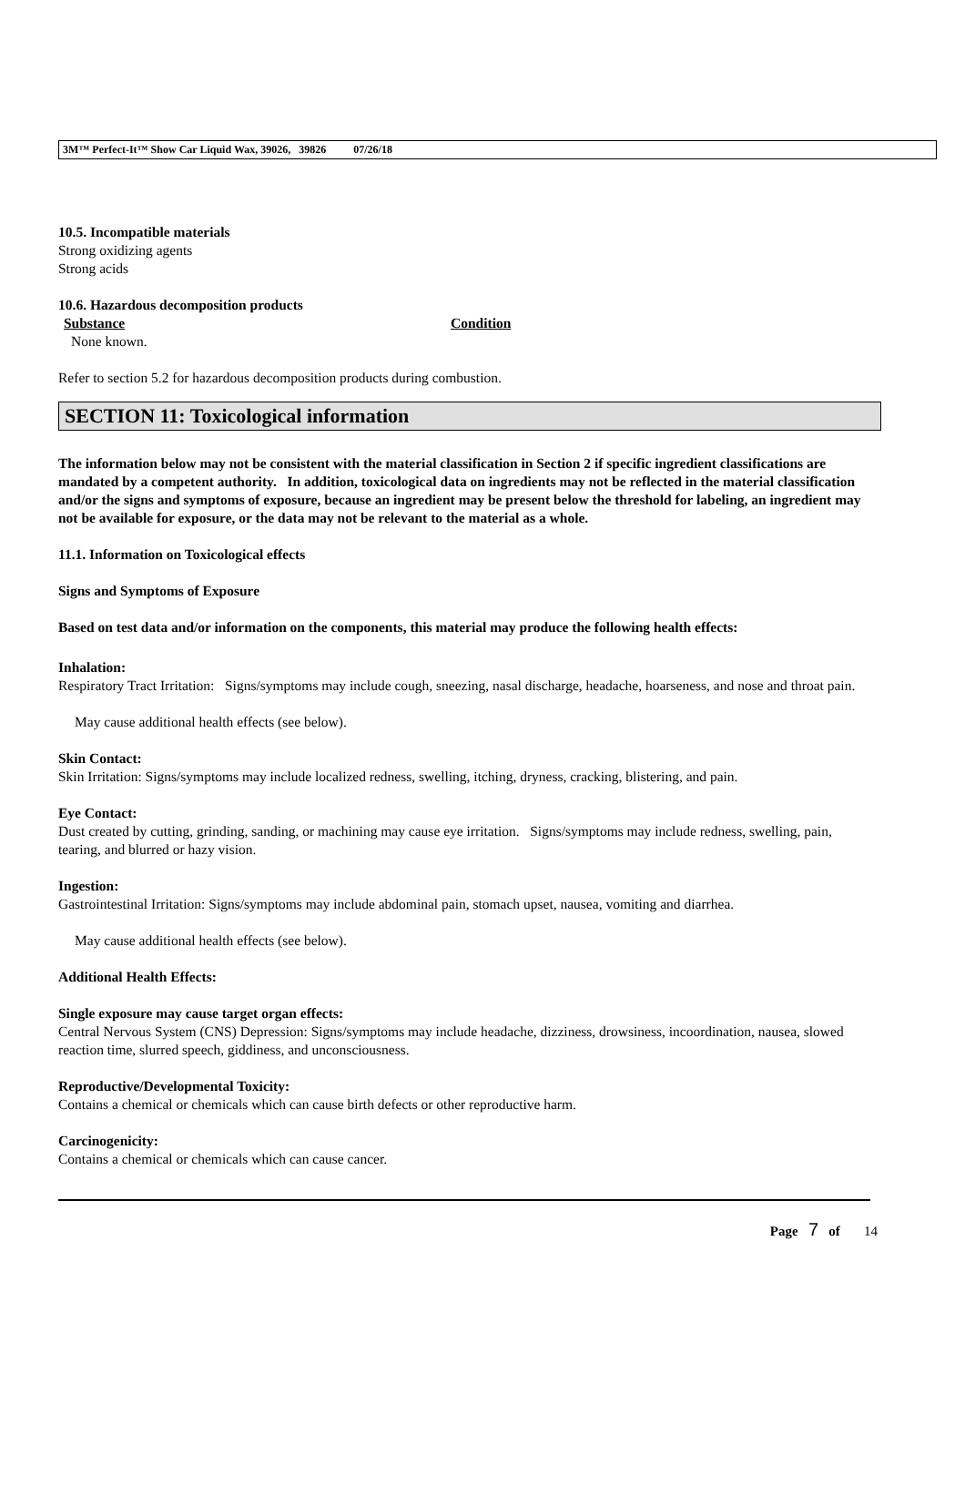3M™ Perfect-It™ Show Car Liquid Wax, 39026, 39826 07/26/18
10.5. Incompatible materials
Strong oxidizing agents
Strong acids
10.6. Hazardous decomposition products
Substance Condition
None known.
Refer to section 5.2 for hazardous decomposition products during combustion.
SECTION 11: Toxicological information
The information below may not be consistent with the material classification in Section 2 if specific ingredient classifications are mandated by a competent authority. In addition, toxicological data on ingredients may not be reflected in the material classification and/or the signs and symptoms of exposure, because an ingredient may be present below the threshold for labeling, an ingredient may not be available for exposure, or the data may not be relevant to the material as a whole.
11.1. Information on Toxicological effects
Signs and Symptoms of Exposure
Based on test data and/or information on the components, this material may produce the following health effects:
Inhalation:
Respiratory Tract Irritation: Signs/symptoms may include cough, sneezing, nasal discharge, headache, hoarseness, and nose and throat pain.
May cause additional health effects (see below).
Skin Contact:
Skin Irritation: Signs/symptoms may include localized redness, swelling, itching, dryness, cracking, blistering, and pain.
Eye Contact:
Dust created by cutting, grinding, sanding, or machining may cause eye irritation. Signs/symptoms may include redness, swelling, pain, tearing, and blurred or hazy vision.
Ingestion:
Gastrointestinal Irritation: Signs/symptoms may include abdominal pain, stomach upset, nausea, vomiting and diarrhea.
May cause additional health effects (see below).
Additional Health Effects:
Single exposure may cause target organ effects:
Central Nervous System (CNS) Depression: Signs/symptoms may include headache, dizziness, drowsiness, incoordination, nausea, slowed reaction time, slurred speech, giddiness, and unconsciousness.
Reproductive/Developmental Toxicity:
Contains a chemical or chemicals which can cause birth defects or other reproductive harm.
Carcinogenicity:
Contains a chemical or chemicals which can cause cancer.
Page 7 of 14